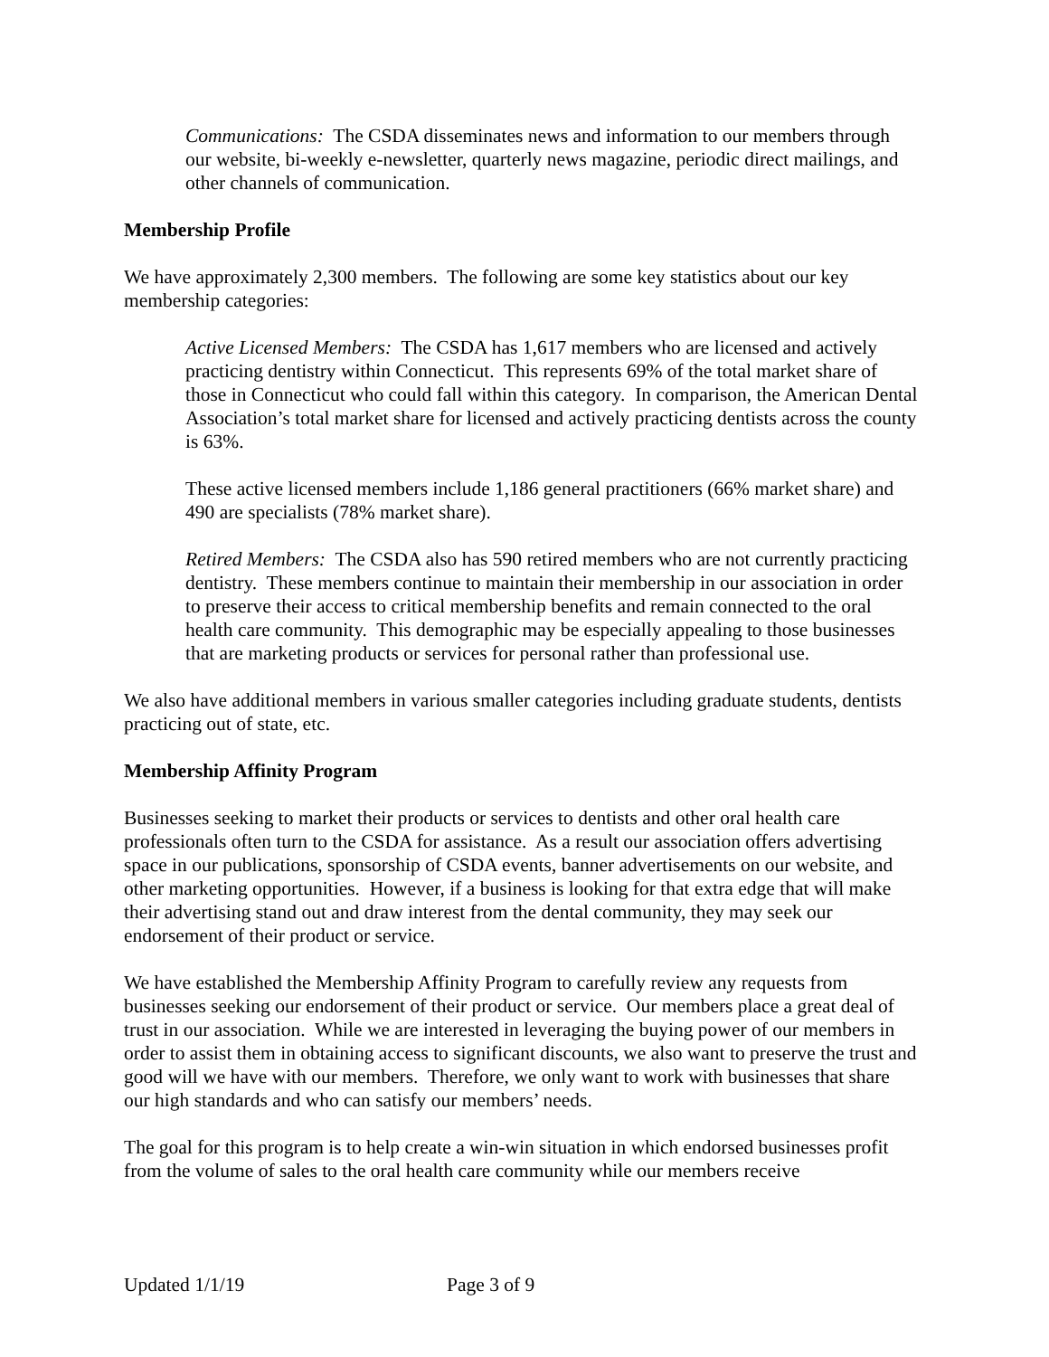Communications: The CSDA disseminates news and information to our members through our website, bi-weekly e-newsletter, quarterly news magazine, periodic direct mailings, and other channels of communication.
Membership Profile
We have approximately 2,300 members. The following are some key statistics about our key membership categories:
Active Licensed Members: The CSDA has 1,617 members who are licensed and actively practicing dentistry within Connecticut. This represents 69% of the total market share of those in Connecticut who could fall within this category. In comparison, the American Dental Association’s total market share for licensed and actively practicing dentists across the county is 63%.
These active licensed members include 1,186 general practitioners (66% market share) and 490 are specialists (78% market share).
Retired Members: The CSDA also has 590 retired members who are not currently practicing dentistry. These members continue to maintain their membership in our association in order to preserve their access to critical membership benefits and remain connected to the oral health care community. This demographic may be especially appealing to those businesses that are marketing products or services for personal rather than professional use.
We also have additional members in various smaller categories including graduate students, dentists practicing out of state, etc.
Membership Affinity Program
Businesses seeking to market their products or services to dentists and other oral health care professionals often turn to the CSDA for assistance. As a result our association offers advertising space in our publications, sponsorship of CSDA events, banner advertisements on our website, and other marketing opportunities. However, if a business is looking for that extra edge that will make their advertising stand out and draw interest from the dental community, they may seek our endorsement of their product or service.
We have established the Membership Affinity Program to carefully review any requests from businesses seeking our endorsement of their product or service. Our members place a great deal of trust in our association. While we are interested in leveraging the buying power of our members in order to assist them in obtaining access to significant discounts, we also want to preserve the trust and good will we have with our members. Therefore, we only want to work with businesses that share our high standards and who can satisfy our members’ needs.
The goal for this program is to help create a win-win situation in which endorsed businesses profit from the volume of sales to the oral health care community while our members receive
Updated 1/1/19 Page 3 of 9